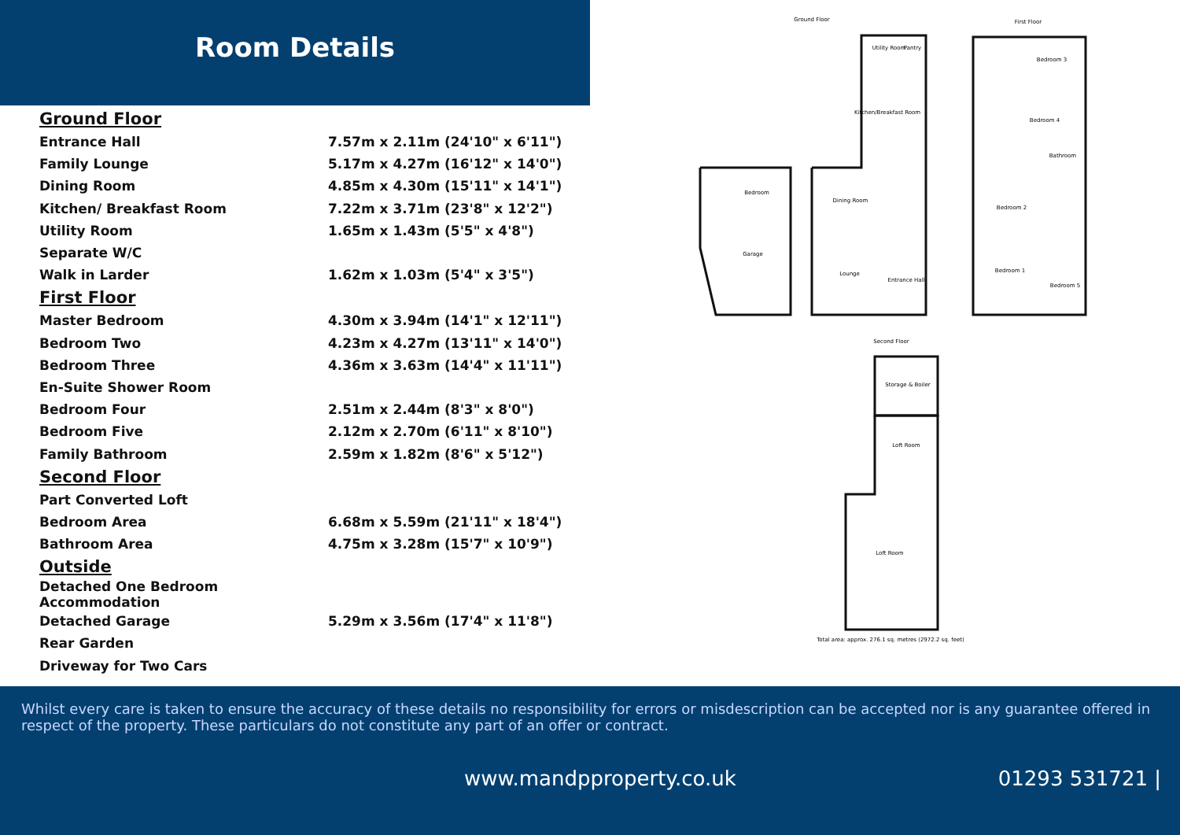Room Details
| Ground Floor | |
| Entrance Hall | 7.57m x 2.11m (24'10" x 6'11") |
| Family Lounge | 5.17m x 4.27m (16'12" x 14'0") |
| Dining Room | 4.85m x 4.30m (15'11" x 14'1") |
| Kitchen/ Breakfast Room | 7.22m x 3.71m (23'8" x 12'2") |
| Utility Room | 1.65m x 1.43m (5'5" x 4'8") |
| Separate W/C | |
| Walk in Larder | 1.62m x 1.03m (5'4" x 3'5") |
| First Floor | |
| Master Bedroom | 4.30m x 3.94m (14'1" x 12'11") |
| Bedroom Two | 4.23m x 4.27m (13'11" x 14'0") |
| Bedroom Three | 4.36m x 3.63m (14'4" x 11'11") |
| En-Suite Shower Room | |
| Bedroom Four | 2.51m x 2.44m (8'3" x 8'0") |
| Bedroom Five | 2.12m x 2.70m (6'11" x 8'10") |
| Family Bathroom | 2.59m x 1.82m (8'6" x 5'12") |
| Second Floor | |
| Part Converted Loft | |
| Bedroom Area | 6.68m x 5.59m (21'11" x 18'4") |
| Bathroom Area | 4.75m x 3.28m (15'7" x 10'9") |
| Outside | |
| Detached One Bedroom Accommodation | |
| Detached Garage | 5.29m x 3.56m (17'4" x 11'8") |
| Rear Garden | |
| Driveway for Two Cars | |
Ground Floor
First Floor
Bedroom
Garage
Utility Room
Pantry
Kitchen/Breakfast Room
Dining Room
Lounge
Entrance Hall
Bedroom 3
Bedroom 4
Bathroom
Bedroom 2
Bedroom 1
Bedroom 5
Second Floor
Storage & Boiler
Loft Room
Loft Room
Total area: approx. 276.1 sq. metres (2972.2 sq. feet)
Whilst every care is taken to ensure the accuracy of these details no responsibility for errors or misdescription can be accepted nor is any guarantee offered in respect of the property. These particulars do not constitute any part of an offer or contract.
www.mandpproperty.co.uk 01293 531721 |